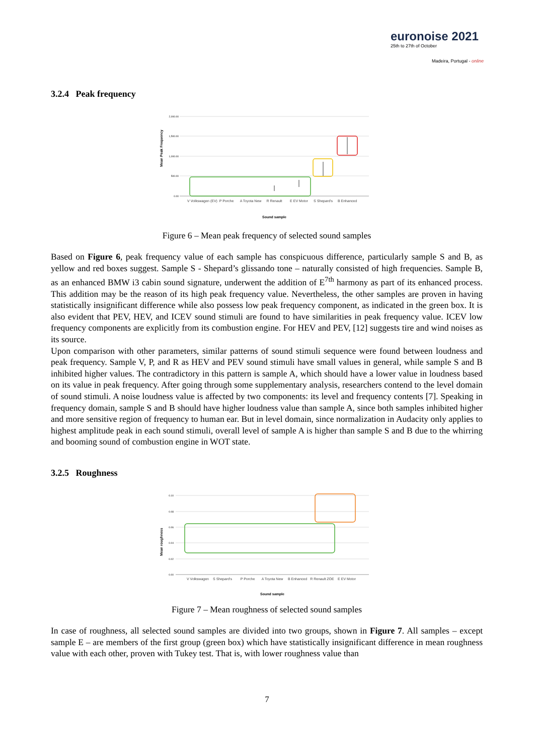euronoise 2021
25th to 27th of October
Madeira, Portugal - online
3.2.4 Peak frequency
Mean Peak Frequency
2,000.00
1,500.00
1,000.00
500.00
0.00
V Volkswagen (EV)
P Porche
A Toyota New
R Renault
E EV Motor
S Shepard's
B Enhanced
Sound sample
Figure 6 – Mean peak frequency of selected sound samples
Based on Figure 6, peak frequency value of each sample has conspicuous difference, particularly sample S and B, as yellow and red boxes suggest. Sample S - Shepard’s glissando tone – naturally consisted of high frequencies. Sample B, as an enhanced BMW i3 cabin sound signature, underwent the addition of E<sup>7th</sup> harmony as part of its enhanced process. This addition may be the reason of its high peak frequency value. Nevertheless, the other samples are proven in having statistically insignificant difference while also possess low peak frequency component, as indicated in the green box. It is also evident that PEV, HEV, and ICEV sound stimuli are found to have similarities in peak frequency value. ICEV low frequency components are explicitly from its combustion engine. For HEV and PEV, [12] suggests tire and wind noises as its source.
Upon comparison with other parameters, similar patterns of sound stimuli sequence were found between loudness and peak frequency. Sample V, P, and R as HEV and PEV sound stimuli have small values in general, while sample S and B inhibited higher values. The contradictory in this pattern is sample A, which should have a lower value in loudness based on its value in peak frequency. After going through some supplementary analysis, researchers contend to the level domain of sound stimuli. A noise loudness value is affected by two components: its level and frequency contents [7]. Speaking in frequency domain, sample S and B should have higher loudness value than sample A, since both samples inhibited higher and more sensitive region of frequency to human ear. But in level domain, since normalization in Audacity only applies to highest amplitude peak in each sound stimuli, overall level of sample A is higher than sample S and B due to the whirring and booming sound of combustion engine in WOT state.
3.2.5 Roughness
Mean roughness
0.10
0.08
0.06
0.04
0.02
0.00
V Volkswagen
S Shepard's
P Porche
A Toyota New
B Enhanced
R Renault ZOE
E EV Motor
Sound sample
Figure 7 – Mean roughness of selected sound samples
In case of roughness, all selected sound samples are divided into two groups, shown in Figure 7. All samples – except sample E – are members of the first group (green box) which have statistically insignificant difference in mean roughness value with each other, proven with Tukey test. That is, with lower roughness value than
7